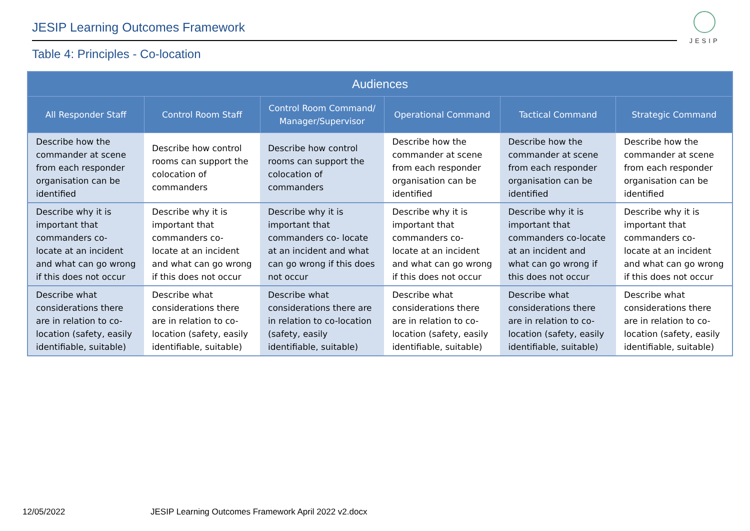JESIP Learning Outcomes Framework
JESIP
Table 4: Principles - Co-location
| Audiences | | | | | |
| --- | --- | --- | --- | --- | --- |
| All Responder Staff | Control Room Staff | Control Room Command/ Manager/Supervisor | Operational Command | Tactical Command | Strategic Command |
| Describe how the commander at scene from each responder organisation can be identified | Describe how control rooms can support the colocation of commanders | Describe how control rooms can support the colocation of commanders | Describe how the commander at scene from each responder organisation can be identified | Describe how the commander at scene from each responder organisation can be identified | Describe how the commander at scene from each responder organisation can be identified |
| Describe why it is important that commanders co- locate at an incident and what can go wrong if this does not occur | Describe why it is important that commanders co- locate at an incident and what can go wrong if this does not occur | Describe why it is important that commanders co- locate at an incident and what can go wrong if this does not occur | Describe why it is important that commanders co- locate at an incident and what can go wrong if this does not occur | Describe why it is important that commanders co-locate at an incident and what can go wrong if this does not occur | Describe why it is important that commanders co- locate at an incident and what can go wrong if this does not occur |
| Describe what considerations there are in relation to co-location (safety, easily identifiable, suitable) | Describe what considerations there are in relation to co-location (safety, easily identifiable, suitable) | Describe what considerations there are in relation to co-location (safety, easily identifiable, suitable) | Describe what considerations there are in relation to co-location (safety, easily identifiable, suitable) | Describe what considerations there are in relation to co-location (safety, easily identifiable, suitable) | Describe what considerations there are in relation to co-location (safety, easily identifiable, suitable) |
12/05/2022
JESIP Learning Outcomes Framework April 2022 v2.docx